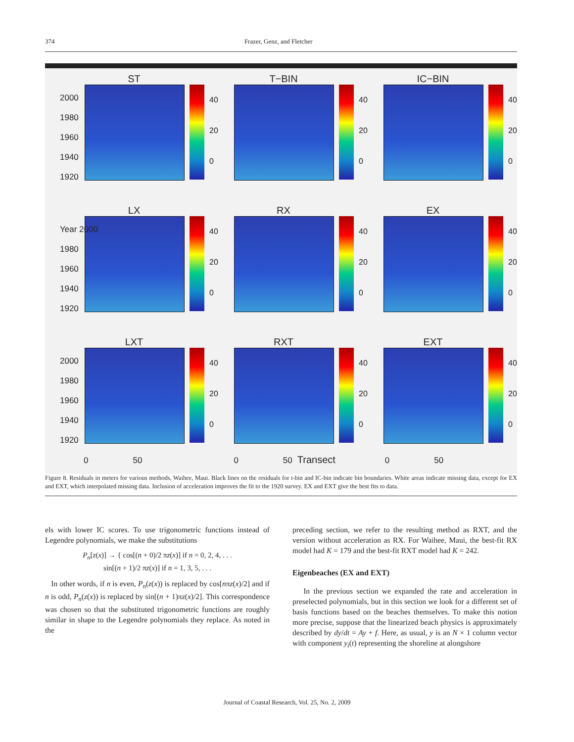374 Frazer, Genz, and Fletcher
2000
1980
1960
1940
1920
Year 2000
1980
1960
1940
1920
2000
1980
1960
1940
1920
ST
40
20
0
T−BIN
40
20
0
IC−BIN
40
20
0
LX
40
20
0
RX
40
20
0
EX
40
20
0
LXT
40
20
0
RXT
40
20
0
EXT
40
20
0
0 50 0 50 Transect 0 50
Figure 8. Residuals in meters for various methods, Waihee, Maui. Black lines on the residuals for t-bin and IC-bin indicate bin boundaries. White areas indicate missing data, except for EX and EXT, which interpolated missing data. Inclusion of acceleration improves the fit to the 1920 survey. EX and EXT give the best fits to data.
els with lower IC scores. To use trigonometric functions instead of Legendre polynomials, we make the substitutions
P<sub>n</sub>[z(x)] → { cos[(n + 0)/2 πz(x)] if n = 0, 2, 4, . . .
sin[(n + 1)/2 πz(x)] if n = 1, 3, 5, . . .
In other words, if n is even, P<sub>n</sub>(z(x)) is replaced by cos[nπz(x)/2] and if n is odd, P<sub>n</sub>(z(x)) is replaced by sin[(n + 1)πz(x)/2]. This correspondence was chosen so that the substituted trigonometric functions are roughly similar in shape to the Legendre polynomials they replace. As noted in the
preceding section, we refer to the resulting method as RXT, and the version without acceleration as RX. For Waihee, Maui, the best-fit RX model had K = 179 and the best-fit RXT model had K = 242.
Eigenbeaches (EX and EXT)
In the previous section we expanded the rate and acceleration in preselected polynomials, but in this section we look for a different set of basis functions based on the beaches themselves. To make this notion more precise, suppose that the linearized beach physics is approximately described by dy/dt = Ay + f. Here, as usual, y is an N × 1 column vector with component y<sub>i</sub>(t) representing the shoreline at alongshore
Journal of Coastal Research, Vol. 25, No. 2, 2009